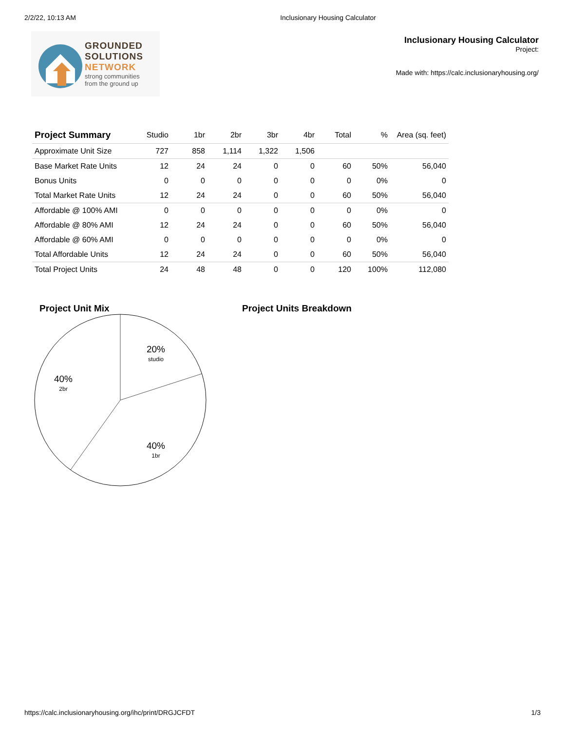2/2/22, 10:13 AM Inclusionary Housing Calculator
GROUNDED
SOLUTIONS
NETWORK
strong communities
from the ground up
Inclusionary Housing Calculator
Project:
Made with: https://calc.inclusionaryhousing.org/
| Project Summary | Studio | 1br | 2br | 3br | 4br | Total | % | Area (sq. feet) |
| --- | --- | --- | --- | --- | --- | --- | --- | --- |
| Approximate Unit Size | 727 | 858 | 1,114 | 1,322 | 1,506 | | | |
| Base Market Rate Units | 12 | 24 | 24 | 0 | 0 | 60 | 50% | 56,040 |
| Bonus Units | 0 | 0 | 0 | 0 | 0 | 0 | 0% | 0 |
| Total Market Rate Units | 12 | 24 | 24 | 0 | 0 | 60 | 50% | 56,040 |
| Affordable @ 100% AMI | 0 | 0 | 0 | 0 | 0 | 0 | 0% | 0 |
| Affordable @ 80% AMI | 12 | 24 | 24 | 0 | 0 | 60 | 50% | 56,040 |
| Affordable @ 60% AMI | 0 | 0 | 0 | 0 | 0 | 0 | 0% | 0 |
| Total Affordable Units | 12 | 24 | 24 | 0 | 0 | 60 | 50% | 56,040 |
| Total Project Units | 24 | 48 | 48 | 0 | 0 | 120 | 100% | 112,080 |
Project Unit Mix
20%
studio
40%
2br
40%
1br
Project Units Breakdown
https://calc.inclusionaryhousing.org/ihc/print/DRGJCFDT 1/3